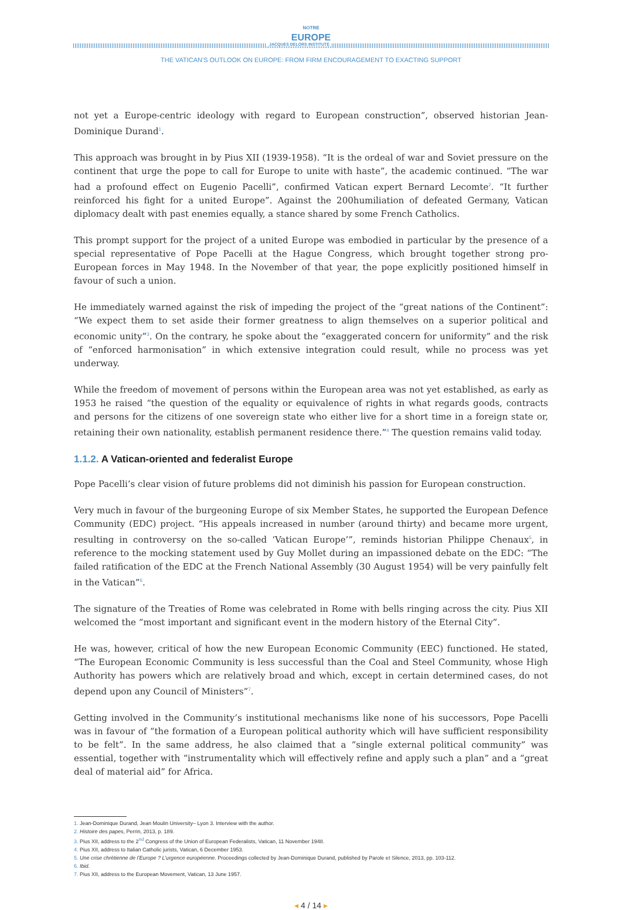NOTRE
EUROPE
JACQUES DELORS INSTITUTE
THE VATICAN'S OUTLOOK ON EUROPE: FROM FIRM ENCOURAGEMENT TO EXACTING SUPPORT
not yet a Europe-centric ideology with regard to European construction”, observed historian Jean-Dominique Durand<sup>1</sup>.
This approach was brought in by Pius XII (1939-1958). “It is the ordeal of war and Soviet pressure on the continent that urge the pope to call for Europe to unite with haste”, the academic continued. “The war had a profound effect on Eugenio Pacelli”, confirmed Vatican expert Bernard Lecomte<sup>2</sup>. “It further reinforced his fight for a united Europe”. Against the 200humiliation of defeated Germany, Vatican diplomacy dealt with past enemies equally, a stance shared by some French Catholics.
This prompt support for the project of a united Europe was embodied in particular by the presence of a special representative of Pope Pacelli at the Hague Congress, which brought together strong pro-European forces in May 1948. In the November of that year, the pope explicitly positioned himself in favour of such a union.
He immediately warned against the risk of impeding the project of the “great nations of the Continent”: “We expect them to set aside their former greatness to align themselves on a superior political and economic unity”<sup>3</sup>. On the contrary, he spoke about the “exaggerated concern for uniformity” and the risk of “enforced harmonisation” in which extensive integration could result, while no process was yet underway.
While the freedom of movement of persons within the European area was not yet established, as early as 1953 he raised “the question of the equality or equivalence of rights in what regards goods, contracts and persons for the citizens of one sovereign state who either live for a short time in a foreign state or, retaining their own nationality, establish permanent residence there.”<sup>4</sup> The question remains valid today.
1.1.2. A Vatican-oriented and federalist Europe
Pope Pacelli’s clear vision of future problems did not diminish his passion for European construction.
Very much in favour of the burgeoning Europe of six Member States, he supported the European Defence Community (EDC) project. “His appeals increased in number (around thirty) and became more urgent, resulting in controversy on the so-called ‘Vatican Europe’”, reminds historian Philippe Chenaux<sup>5</sup>, in reference to the mocking statement used by Guy Mollet during an impassioned debate on the EDC: “The failed ratification of the EDC at the French National Assembly (30 August 1954) will be very painfully felt in the Vatican”<sup>6</sup>.
The signature of the Treaties of Rome was celebrated in Rome with bells ringing across the city. Pius XII welcomed the “most important and significant event in the modern history of the Eternal City”.
He was, however, critical of how the new European Economic Community (EEC) functioned. He stated, “The European Economic Community is less successful than the Coal and Steel Community, whose High Authority has powers which are relatively broad and which, except in certain determined cases, do not depend upon any Council of Ministers”<sup>7</sup>.
Getting involved in the Community’s institutional mechanisms like none of his successors, Pope Pacelli was in favour of “the formation of a European political authority which will have sufficient responsibility to be felt”. In the same address, he also claimed that a “single external political community” was essential, together with “instrumentality which will effectively refine and apply such a plan” and a “great deal of material aid” for Africa.
1. Jean-Dominique Durand, Jean Moulin University– Lyon 3. Interview with the author.
2. Histoire des papes, Perrin, 2013, p. 189.
3. Pius XII, address to the 2<sup>nd</sup> Congress of the Union of European Federalists, Vatican, 11 November 1948.
4. Pius XII, address to Italian Catholic jurists, Vatican, 6 December 1953.
5. Une crise chrétienne de l’Europe ? L’urgence européenne. Proceedings collected by Jean-Dominique Durand, published by Parole et Silence, 2013, pp. 103-112.
6. Ibid.
7. Pius XII, address to the European Movement, Vatican, 13 June 1957.
◂ 4 / 14 ▸